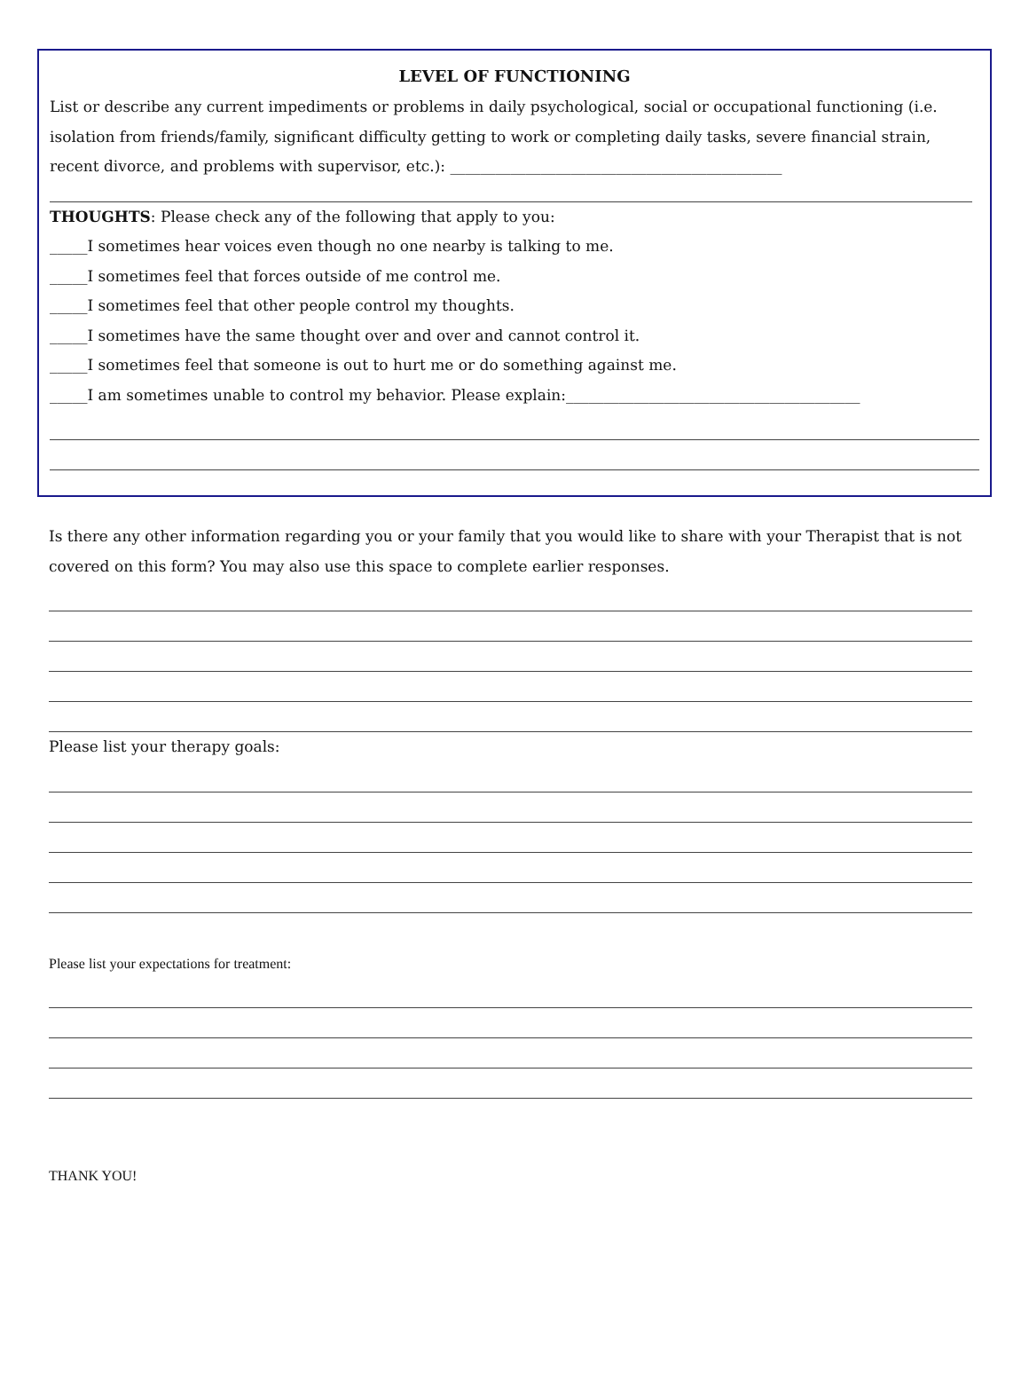LEVEL OF FUNCTIONING
List or describe any current impediments or problems in daily psychological, social or occupational functioning (i.e. isolation from friends/family, significant difficulty getting to work or completing daily tasks, severe financial strain, recent divorce, and problems with supervisor, etc.): ____________________________________________
THOUGHTS: Please check any of the following that apply to you:
_____I sometimes hear voices even though no one nearby is talking to me.
_____I sometimes feel that forces outside of me control me.
_____I sometimes feel that other people control my thoughts.
_____I sometimes have the same thought over and over and cannot control it.
_____I sometimes feel that someone is out to hurt me or do something against me.
_____I am sometimes unable to control my behavior. Please explain:_______________________________________
Is there any other information regarding you or your family that you would like to share with your Therapist that is not covered on this form? You may also use this space to complete earlier responses.
Please list your therapy goals:
Please list your expectations for treatment:
THANK YOU!